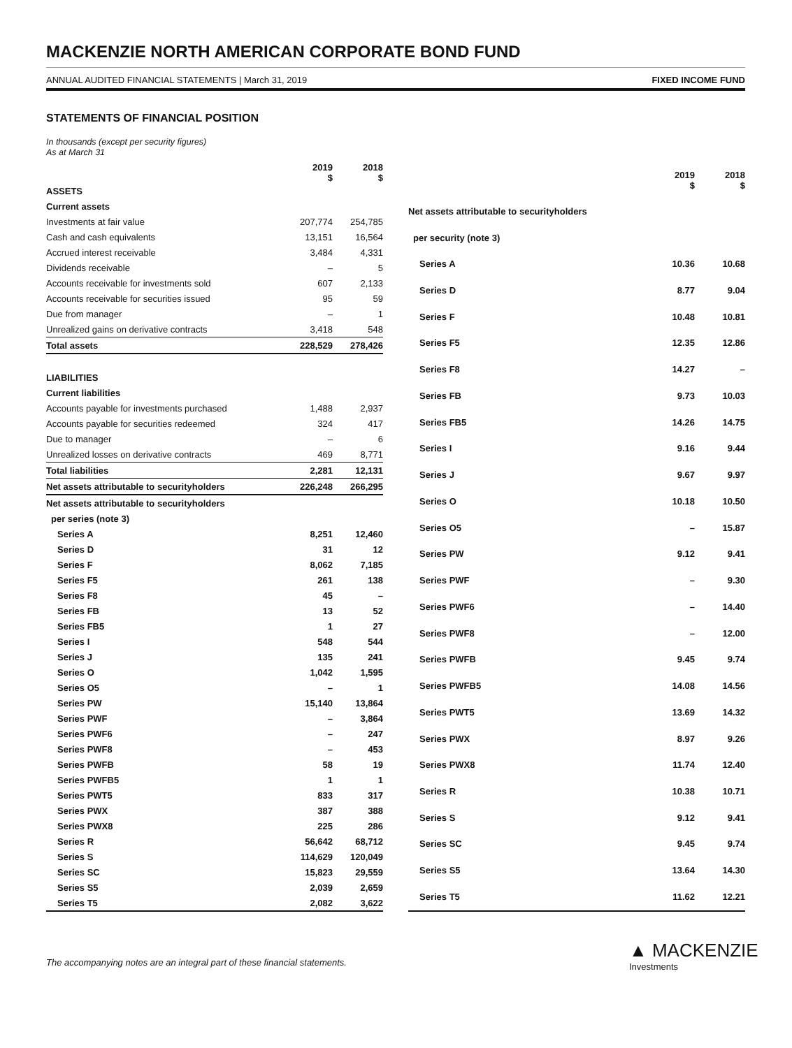MACKENZIE NORTH AMERICAN CORPORATE BOND FUND
ANNUAL AUDITED FINANCIAL STATEMENTS | March 31, 2019 FIXED INCOME FUND
STATEMENTS OF FINANCIAL POSITION
In thousands (except per security figures)
As at March 31
| | 2019 $ | 2018 $ |
| --- | --- | --- |
| ASSETS | | |
| Current assets | | |
| Investments at fair value | 207,774 | 254,785 |
| Cash and cash equivalents | 13,151 | 16,564 |
| Accrued interest receivable | 3,484 | 4,331 |
| Dividends receivable | – | 5 |
| Accounts receivable for investments sold | 607 | 2,133 |
| Accounts receivable for securities issued | 95 | 59 |
| Due from manager | – | 1 |
| Unrealized gains on derivative contracts | 3,418 | 548 |
| Total assets | 228,529 | 278,426 |
| LIABILITIES | | |
| Current liabilities | | |
| Accounts payable for investments purchased | 1,488 | 2,937 |
| Accounts payable for securities redeemed | 324 | 417 |
| Due to manager | – | 6 |
| Unrealized losses on derivative contracts | 469 | 8,771 |
| Total liabilities | 2,281 | 12,131 |
| Net assets attributable to securityholders | 226,248 | 266,295 |
| Net assets attributable to securityholders | | |
| per series (note 3) | | |
| Series A | 8,251 | 12,460 |
| Series D | 31 | 12 |
| Series F | 8,062 | 7,185 |
| Series F5 | 261 | 138 |
| Series F8 | 45 | – |
| Series FB | 13 | 52 |
| Series FB5 | 1 | 27 |
| Series I | 548 | 544 |
| Series J | 135 | 241 |
| Series O | 1,042 | 1,595 |
| Series O5 | – | 1 |
| Series PW | 15,140 | 13,864 |
| Series PWF | – | 3,864 |
| Series PWF6 | – | 247 |
| Series PWF8 | – | 453 |
| Series PWFB | 58 | 19 |
| Series PWFB5 | 1 | 1 |
| Series PWT5 | 833 | 317 |
| Series PWX | 387 | 388 |
| Series PWX8 | 225 | 286 |
| Series R | 56,642 | 68,712 |
| Series S | 114,629 | 120,049 |
| Series SC | 15,823 | 29,559 |
| Series S5 | 2,039 | 2,659 |
| Series T5 | 2,082 | 3,622 |
| | 2019 $ | 2018 $ |
| --- | --- | --- |
| Net assets attributable to securityholders | | |
| per security (note 3) | | |
| Series A | 10.36 | 10.68 |
| Series D | 8.77 | 9.04 |
| Series F | 10.48 | 10.81 |
| Series F5 | 12.35 | 12.86 |
| Series F8 | 14.27 | – |
| Series FB | 9.73 | 10.03 |
| Series FB5 | 14.26 | 14.75 |
| Series I | 9.16 | 9.44 |
| Series J | 9.67 | 9.97 |
| Series O | 10.18 | 10.50 |
| Series O5 | – | 15.87 |
| Series PW | 9.12 | 9.41 |
| Series PWF | – | 9.30 |
| Series PWF6 | – | 14.40 |
| Series PWF8 | – | 12.00 |
| Series PWFB | 9.45 | 9.74 |
| Series PWFB5 | 14.08 | 14.56 |
| Series PWT5 | 13.69 | 14.32 |
| Series PWX | 8.97 | 9.26 |
| Series PWX8 | 11.74 | 12.40 |
| Series R | 10.38 | 10.71 |
| Series S | 9.12 | 9.41 |
| Series SC | 9.45 | 9.74 |
| Series S5 | 13.64 | 14.30 |
| Series T5 | 11.62 | 12.21 |
The accompanying notes are an integral part of these financial statements.
▲ MACKENZIE
Investments